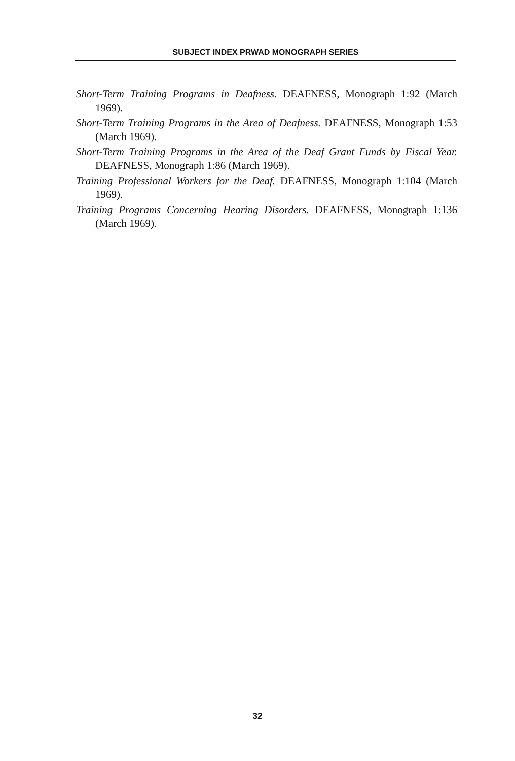SUBJECT INDEX PRWAD MONOGRAPH SERIES
Short-Term Training Programs in Deafness. DEAFNESS, Monograph 1:92 (March 1969).
Short-Term Training Programs in the Area of Deafness. DEAFNESS, Monograph 1:53 (March 1969).
Short-Term Training Programs in the Area of the Deaf Grant Funds by Fiscal Year. DEAFNESS, Monograph 1:86 (March 1969).
Training Professional Workers for the Deaf. DEAFNESS, Monograph 1:104 (March 1969).
Training Programs Concerning Hearing Disorders. DEAFNESS, Monograph 1:136 (March 1969).
32